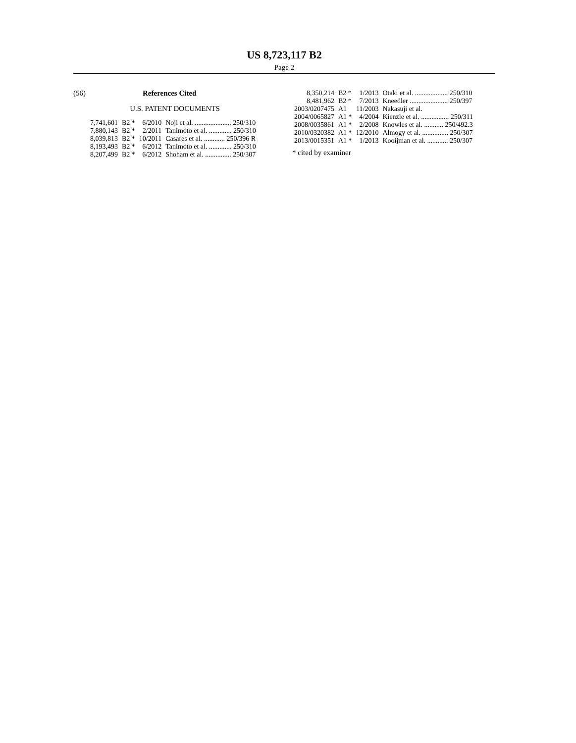US 8,723,117 B2
Page 2
(56) References Cited
U.S. PATENT DOCUMENTS
| 7,741,601 | B2 * | 6/2010 | Noji et al. ..................... 250/310 |
| 7,880,143 | B2 * | 2/2011 | Tanimoto et al. ............. 250/310 |
| 8,039,813 | B2 * | 10/2011 | Casares et al. ............ 250/396 R |
| 8,193,493 | B2 * | 6/2012 | Tanimoto et al. ............. 250/310 |
| 8,207,499 | B2 * | 6/2012 | Shoham et al. ............... 250/307 |
| 8,350,214 | B2 * | 1/2013 | Otaki et al. ................... 250/310 |
| 8,481,962 | B2 * | 7/2013 | Kneedler ...................... 250/397 |
| 2003/0207475 | A1 | 11/2003 | Nakasuji et al. |
| 2004/0065827 | A1 * | 4/2004 | Kienzle et al. ................ 250/311 |
| 2008/0035861 | A1 * | 2/2008 | Knowles et al. ........... 250/492.3 |
| 2010/0320382 | A1 * | 12/2010 | Almogy et al. ............... 250/307 |
| 2013/0015351 | A1 * | 1/2013 | Kooijman et al. ............ 250/307 |
* cited by examiner